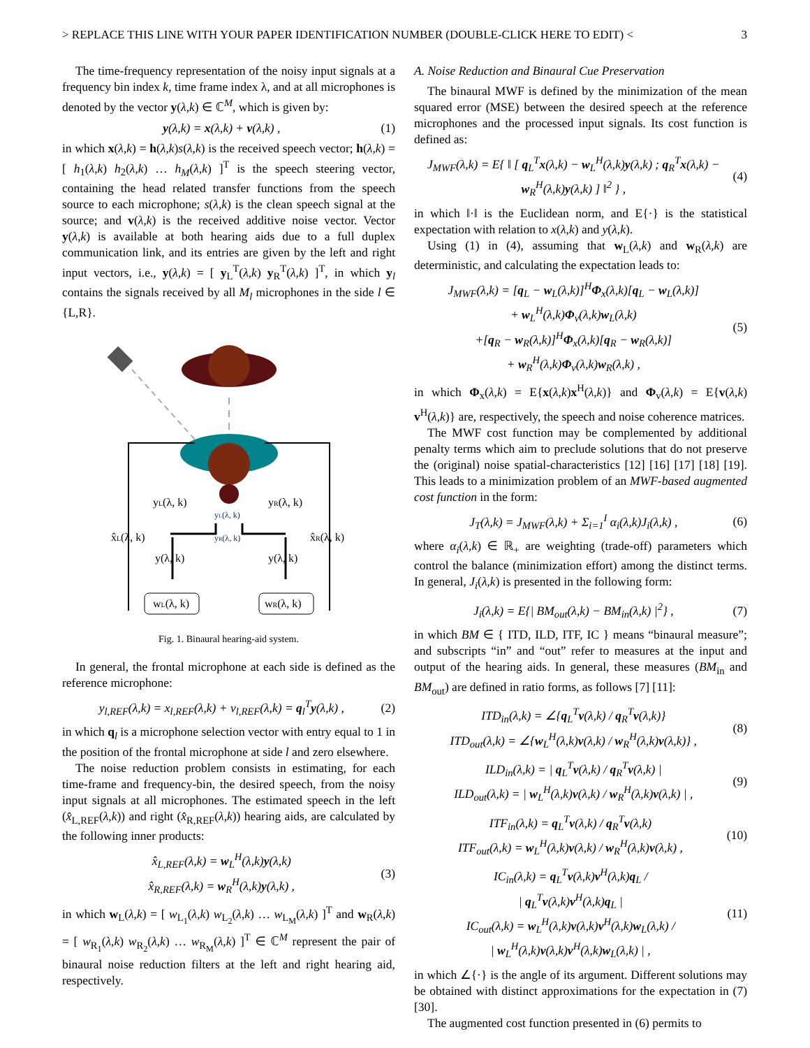> REPLACE THIS LINE WITH YOUR PAPER IDENTIFICATION NUMBER (DOUBLE-CLICK HERE TO EDIT) < 3
The time-frequency representation of the noisy input signals at a frequency bin index k, time frame index λ, and at all microphones is denoted by the vector y(λ,k) ∈ ℂ<sup>M</sup>, which is given by:
y(λ,k) = x(λ,k) + v(λ,k) , (1)
in which x(λ,k) = h(λ,k)s(λ,k) is the received speech vector; h(λ,k) = [ h<sub>1</sub>(λ,k) h<sub>2</sub>(λ,k) … h<sub>M</sub>(λ,k) ]<sup>T</sup> is the speech steering vector, containing the head related transfer functions from the speech source to each microphone; s(λ,k) is the clean speech signal at the source; and v(λ,k) is the received additive noise vector. Vector y(λ,k) is available at both hearing aids due to a full duplex communication link, and its entries are given by the left and right input vectors, i.e., y(λ,k) = [ y<sub>L</sub><sup>T</sup>(λ,k) y<sub>R</sub><sup>T</sup>(λ,k) ]<sup>T</sup>, in which y<sub>l</sub> contains the signals received by all M<sub>l</sub> microphones in the side l ∈ {L,R}.
wL(λ, k)
wR(λ, k)
yL(λ, k)
yR(λ, k)
yL(λ, k)
yR(λ, k)
x̂L(λ, k)
x̂R(λ, k)
y(λ, k)
y(λ, k)
Fig. 1. Binaural hearing-aid system.
In general, the frontal microphone at each side is defined as the reference microphone:
y<sub>l,REF</sub>(λ,k) = x<sub>l,REF</sub>(λ,k) + v<sub>l,REF</sub>(λ,k) = q<sub>l</sub><sup>T</sup>y(λ,k) , (2)
in which q<sub>l</sub> is a microphone selection vector with entry equal to 1 in the position of the frontal microphone at side l and zero elsewhere.
The noise reduction problem consists in estimating, for each time-frame and frequency-bin, the desired speech, from the noisy input signals at all microphones. The estimated speech in the left (x̂<sub>L,REF</sub>(λ,k)) and right (x̂<sub>R,REF</sub>(λ,k)) hearing aids, are calculated by the following inner products:
x̂<sub>L,REF</sub>(λ,k) = w<sub>L</sub><sup>H</sup>(λ,k)y(λ,k)
x̂<sub>R,REF</sub>(λ,k) = w<sub>R</sub><sup>H</sup>(λ,k)y(λ,k) , (3)
in which w<sub>L</sub>(λ,k) = [ w<sub>L<sub>1</sub></sub>(λ,k) w<sub>L<sub>2</sub></sub>(λ,k) … w<sub>L<sub>M</sub></sub>(λ,k) ]<sup>T</sup> and w<sub>R</sub>(λ,k) = [ w<sub>R<sub>1</sub></sub>(λ,k) w<sub>R<sub>2</sub></sub>(λ,k) … w<sub>R<sub>M</sub></sub>(λ,k) ]<sup>T</sup> ∈ ℂ<sup>M</sup> represent the pair of binaural noise reduction filters at the left and right hearing aid, respectively.
A. Noise Reduction and Binaural Cue Preservation
The binaural MWF is defined by the minimization of the mean squared error (MSE) between the desired speech at the reference microphones and the processed input signals. Its cost function is defined as:
J<sub>MWF</sub>(λ,k) = E{ ‖ [ q<sub>L</sub><sup>T</sup>x(λ,k) − w<sub>L</sub><sup>H</sup>(λ,k)y(λ,k) ; q<sub>R</sub><sup>T</sup>x(λ,k) − w<sub>R</sub><sup>H</sup>(λ,k)y(λ,k) ] ‖<sup>2</sup> } , (4)
in which ‖·‖ is the Euclidean norm, and E{·} is the statistical expectation with relation to x(λ,k) and y(λ,k).
Using (1) in (4), assuming that w<sub>L</sub>(λ,k) and w<sub>R</sub>(λ,k) are deterministic, and calculating the expectation leads to:
J<sub>MWF</sub>(λ,k) = [q<sub>L</sub> − w<sub>L</sub>(λ,k)]<sup>H</sup>Φ<sub>x</sub>(λ,k)[q<sub>L</sub> − w<sub>L</sub>(λ,k)]
+ w<sub>L</sub><sup>H</sup>(λ,k)Φ<sub>v</sub>(λ,k)w<sub>L</sub>(λ,k)
+[q<sub>R</sub> − w<sub>R</sub>(λ,k)]<sup>H</sup>Φ<sub>x</sub>(λ,k)[q<sub>R</sub> − w<sub>R</sub>(λ,k)]
+ w<sub>R</sub><sup>H</sup>(λ,k)Φ<sub>v</sub>(λ,k)w<sub>R</sub>(λ,k) , (5)
in which Φ<sub>x</sub>(λ,k) = E{x(λ,k)x<sup>H</sup>(λ,k)} and Φ<sub>v</sub>(λ,k) = E{v(λ,k) v<sup>H</sup>(λ,k)} are, respectively, the speech and noise coherence matrices.
The MWF cost function may be complemented by additional penalty terms which aim to preclude solutions that do not preserve the (original) noise spatial-characteristics [12] [16] [17] [18] [19]. This leads to a minimization problem of an MWF-based augmented cost function in the form:
J<sub>T</sub>(λ,k) = J<sub>MWF</sub>(λ,k) + Σ<sub>i=1</sub><sup>I</sup> α<sub>i</sub>(λ,k)J<sub>i</sub>(λ,k) , (6)
where α<sub>i</sub>(λ,k) ∈ ℝ<sub>+</sub> are weighting (trade-off) parameters which control the balance (minimization effort) among the distinct terms. In general, J<sub>i</sub>(λ,k) is presented in the following form:
J<sub>i</sub>(λ,k) = E{| BM<sub>out</sub>(λ,k) − BM<sub>in</sub>(λ,k) |<sup>2</sup>} , (7)
in which BM ∈ { ITD, ILD, ITF, IC } means “binaural measure”; and subscripts “in” and “out” refer to measures at the input and output of the hearing aids. In general, these measures (BM<sub>in</sub> and BM<sub>out</sub>) are defined in ratio forms, as follows [7] [11]:
ITD<sub>in</sub>(λ,k) = ∠{q<sub>L</sub><sup>T</sup>v(λ,k) / q<sub>R</sub><sup>T</sup>v(λ,k)}
ITD<sub>out</sub>(λ,k) = ∠{w<sub>L</sub><sup>H</sup>(λ,k)v(λ,k) / w<sub>R</sub><sup>H</sup>(λ,k)v(λ,k)} , (8)
ILD<sub>in</sub>(λ,k) = | q<sub>L</sub><sup>T</sup>v(λ,k) / q<sub>R</sub><sup>T</sup>v(λ,k) |
ILD<sub>out</sub>(λ,k) = | w<sub>L</sub><sup>H</sup>(λ,k)v(λ,k) / w<sub>R</sub><sup>H</sup>(λ,k)v(λ,k) | , (9)
ITF<sub>in</sub>(λ,k) = q<sub>L</sub><sup>T</sup>v(λ,k) / q<sub>R</sub><sup>T</sup>v(λ,k)
ITF<sub>out</sub>(λ,k) = w<sub>L</sub><sup>H</sup>(λ,k)v(λ,k) / w<sub>R</sub><sup>H</sup>(λ,k)v(λ,k) , (10)
IC<sub>in</sub>(λ,k) = q<sub>L</sub><sup>T</sup>v(λ,k)v<sup>H</sup>(λ,k)q<sub>L</sub> /
| q<sub>L</sub><sup>T</sup>v(λ,k)v<sup>H</sup>(λ,k)q<sub>L</sub> |
IC<sub>out</sub>(λ,k) = w<sub>L</sub><sup>H</sup>(λ,k)v(λ,k)v<sup>H</sup>(λ,k)w<sub>L</sub>(λ,k) /
| w<sub>L</sub><sup>H</sup>(λ,k)v(λ,k)v<sup>H</sup>(λ,k)w<sub>L</sub>(λ,k) | , (11)
in which ∠{·} is the angle of its argument. Different solutions may be obtained with distinct approximations for the expectation in (7) [30].
The augmented cost function presented in (6) permits to